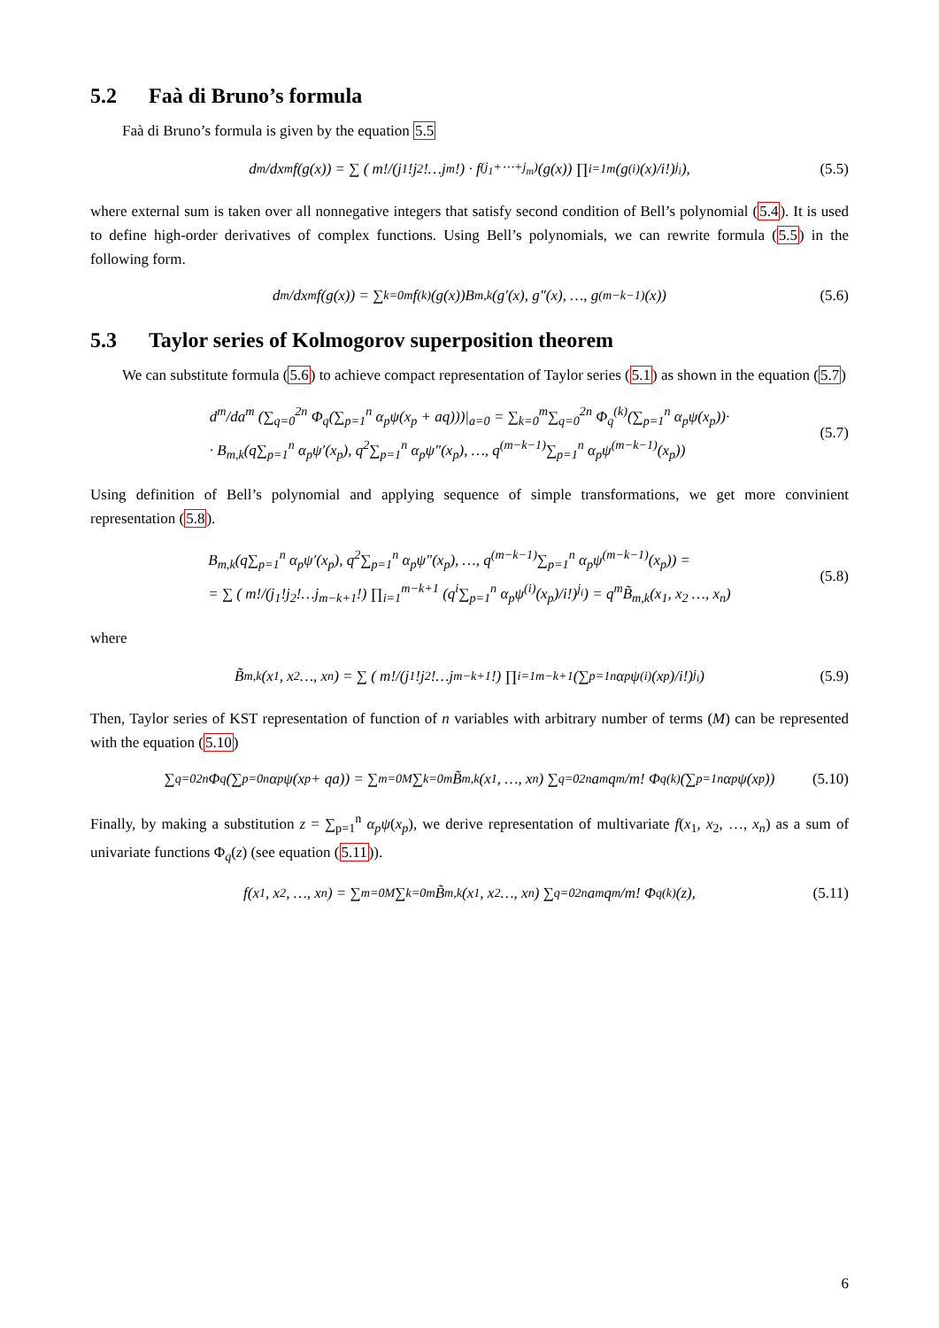5.2 Faà di Bruno’s formula
Faà di Bruno’s formula is given by the equation 5.5
d<sup>m</sup>/dx<sup>m</sup> f(g(x)) = ∑ ( m!/(j<sub>1</sub>!j<sub>2</sub>!…j<sub>m</sub>!) · f<sup>(j<sub>1</sub>+⋯+j<sub>m</sub>)</sup>(g(x)) ∏<sub>i=1</sub><sup>m</sup> (g<sup>(i)</sup>(x)/i!)<sup>j<sub>i</sub></sup>), (5.5)
where external sum is taken over all nonnegative integers that satisfy second condition of Bell’s polynomial (5.4). It is used to define high-order derivatives of complex functions. Using Bell’s polynomials, we can rewrite formula (5.5) in the following form.
d<sup>m</sup>/dx<sup>m</sup> f(g(x)) = ∑<sub>k=0</sub><sup>m</sup> f<sup>(k)</sup>(g(x))B<sub>m,k</sub>(g′(x), g″(x), …, g<sup>(m−k−1)</sup>(x)) (5.6)
5.3 Taylor series of Kolmogorov superposition theorem
We can substitute formula (5.6) to achieve compact representation of Taylor series (5.1) as shown in the equation (5.7)
d<sup>m</sup>/da<sup>m</sup> (∑<sub>q=0</sub><sup>2n</sup> Φ<sub>q</sub>(∑<sub>p=1</sub><sup>n</sup> α<sub>p</sub>ψ(x<sub>p</sub> + aq)))|<sub>a=0</sub> = ∑<sub>k=0</sub><sup>m</sup>∑<sub>q=0</sub><sup>2n</sup> Φ<sub>q</sub><sup>(k)</sup>(∑<sub>p=1</sub><sup>n</sup> α<sub>p</sub>ψ(x<sub>p</sub>))·
· B<sub>m,k</sub>(q∑<sub>p=1</sub><sup>n</sup> α<sub>p</sub>ψ′(x<sub>p</sub>), q<sup>2</sup>∑<sub>p=1</sub><sup>n</sup> α<sub>p</sub>ψ″(x<sub>p</sub>), …, q<sup>(m−k−1)</sup>∑<sub>p=1</sub><sup>n</sup> α<sub>p</sub>ψ<sup>(m−k−1)</sup>(x<sub>p</sub>))
(5.7)
Using definition of Bell’s polynomial and applying sequence of simple transformations, we get more convinient representation (5.8).
B<sub>m,k</sub>(q∑<sub>p=1</sub><sup>n</sup> α<sub>p</sub>ψ′(x<sub>p</sub>), q<sup>2</sup>∑<sub>p=1</sub><sup>n</sup> α<sub>p</sub>ψ″(x<sub>p</sub>), …, q<sup>(m−k−1)</sup>∑<sub>p=1</sub><sup>n</sup> α<sub>p</sub>ψ<sup>(m−k−1)</sup>(x<sub>p</sub>)) =
= ∑ ( m!/(j<sub>1</sub>!j<sub>2</sub>!…j<sub>m−k+1</sub>!) ∏<sub>i=1</sub><sup>m−k+1</sup> (q<sup>i</sup>∑<sub>p=1</sub><sup>n</sup> α<sub>p</sub>ψ<sup>(i)</sup>(x<sub>p</sub>)/i!)<sup>j<sub>i</sub></sup>) = q<sup>m</sup>B̃<sub>m,k</sub>(x<sub>1</sub>, x<sub>2</sub> …, x<sub>n</sub>)
(5.8)
where
B̃<sub>m,k</sub>(x<sub>1</sub>, x<sub>2</sub> …, x<sub>n</sub>) = ∑ ( m!/(j<sub>1</sub>!j<sub>2</sub>!…j<sub>m−k+1</sub>!) ∏<sub>i=1</sub><sup>m−k+1</sup> (∑<sub>p=1</sub><sup>n</sup> α<sub>p</sub>ψ<sup>(i)</sup>(x<sub>p</sub>)/i!)<sup>j<sub>i</sub></sup>) (5.9)
Then, Taylor series of KST representation of function of n variables with arbitrary number of terms (M) can be represented with the equation (5.10)
∑<sub>q=0</sub><sup>2n</sup> Φ<sub>q</sub>(∑<sub>p=0</sub><sup>n</sup> α<sub>p</sub>ψ(x<sub>p</sub> + qa)) = ∑<sub>m=0</sub><sup>M</sup>∑<sub>k=0</sub><sup>m</sup> B̃<sub>m,k</sub>(x<sub>1</sub>, …, x<sub>n</sub>) ∑<sub>q=0</sub><sup>2n</sup> a<sup>m</sup>q<sup>m</sup>/m! Φ<sub>q</sub><sup>(k)</sup>(∑<sub>p=1</sub><sup>n</sup> α<sub>p</sub>ψ(x<sub>p</sub>)) (5.10)
Finally, by making a substitution z = ∑<sub>p=1</sub><sup>n</sup> α<sub>p</sub>ψ(x<sub>p</sub>), we derive representation of multivariate f(x<sub>1</sub>, x<sub>2</sub>, …, x<sub>n</sub>) as a sum of univariate functions Φ<sub>q</sub>(z) (see equation (5.11)).
f(x<sub>1</sub>, x<sub>2</sub>, …, x<sub>n</sub>) = ∑<sub>m=0</sub><sup>M</sup>∑<sub>k=0</sub><sup>m</sup> B̃<sub>m,k</sub>(x<sub>1</sub>, x<sub>2</sub> …, x<sub>n</sub>) ∑<sub>q=0</sub><sup>2n</sup> a<sup>m</sup>q<sup>m</sup>/m! Φ<sub>q</sub><sup>(k)</sup>(z), (5.11)
6